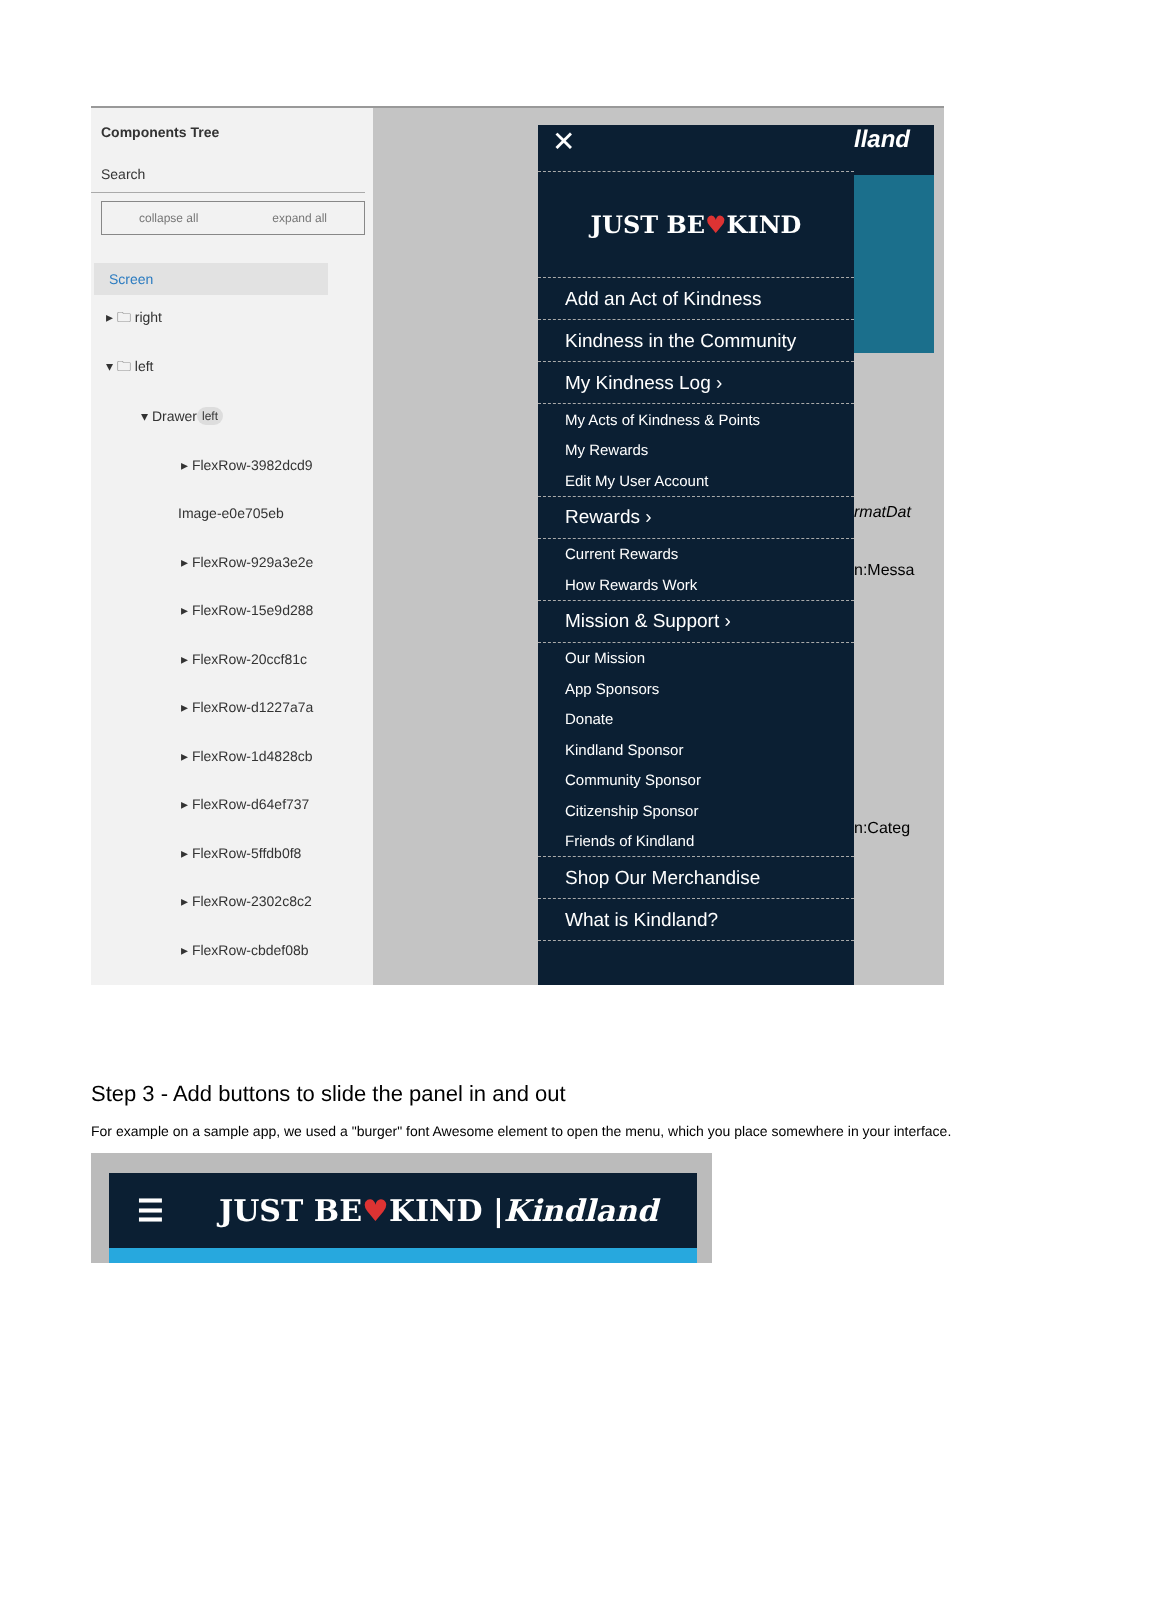Components Tree
Search
collapse all expand all
Screen
▸ 🗀 right
▾ 🗀 left
▾ Drawer left
▸ FlexRow-3982dcd9
Image-e0e705eb
▸ FlexRow-929a3e2e
▸ FlexRow-15e9d288
▸ FlexRow-20ccf81c
▸ FlexRow-d1227a7a
▸ FlexRow-1d4828cb
▸ FlexRow-d64ef737
▸ FlexRow-5ffdb0f8
▸ FlexRow-2302c8c2
▸ FlexRow-cbdef08b
✕
JUST BE ♥ KIND
Add an Act of Kindness
Kindness in the Community
My Kindness Log ›
My Acts of Kindness & Points
My Rewards
Edit My User Account
Rewards ›
Current Rewards
How Rewards Work
Mission & Support ›
Our Mission
App Sponsors
Donate
Kindland Sponsor
Community Sponsor
Citizenship Sponsor
Friends of Kindland
Shop Our Merchandise
What is Kindland?
lland
rmatDat
n:Messa
n:Categ
Step 3 - Add buttons to slide the panel in and out
For example on a sample app, we used a "burger" font Awesome element to open the menu, which you place somewhere in your interface.
☰ JUST BE ♥ KIND | Kindland